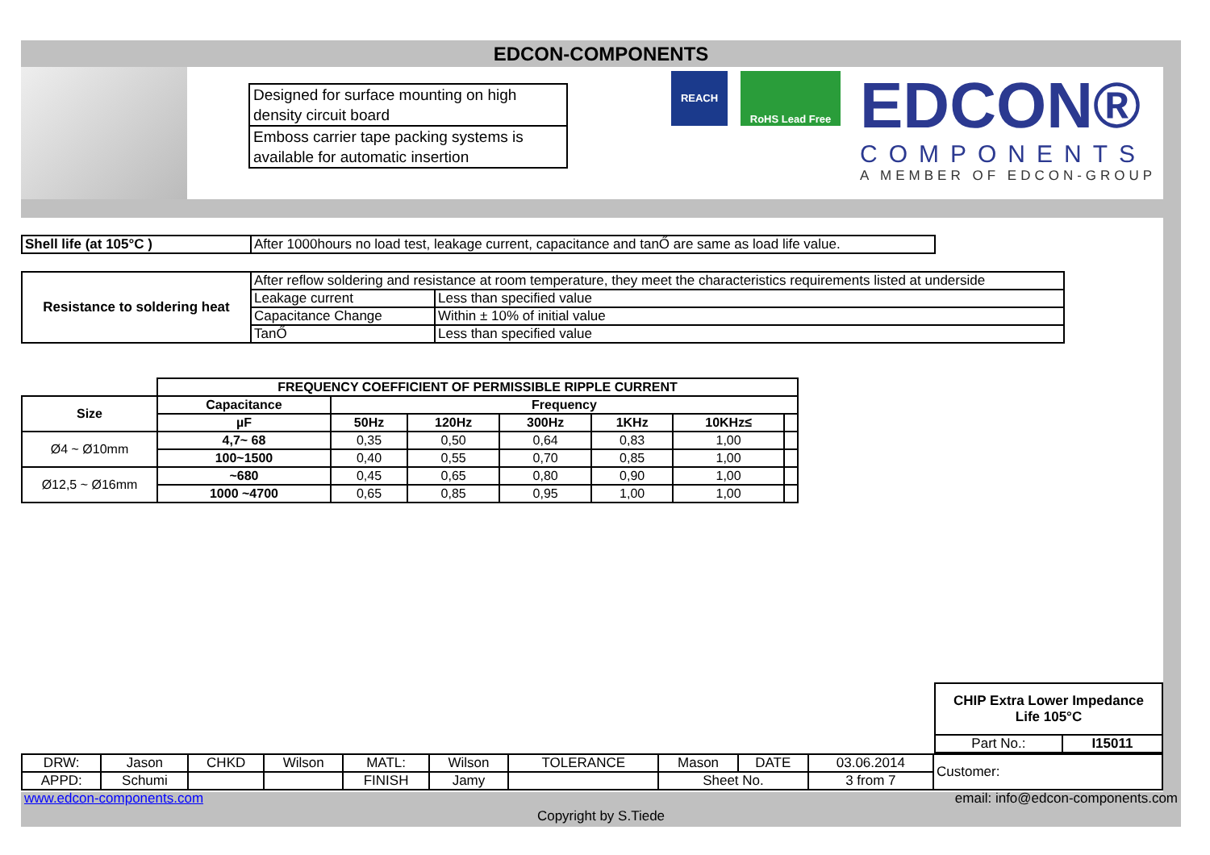EDCON-COMPONENTS
| Designed for surface mounting on high density circuit board |
| Emboss carrier tape packing systems is available for automatic insertion |
REACH RoHS Lead Free
EDCON®
COMPONENTS
A MEMBER OF EDCON-GROUP
| Shell life (at 105°C ) | After 1000hours no load test, leakage current, capacitance and tanŐ are same as load life value. |
| Resistance to soldering heat | After reflow soldering and resistance at room temperature, they meet the characteristics requirements listed at underside | |
| | Leakage current | Less than specified value |
| | Capacitance Change | Within ± 10% of initial value |
| | TanŐ | Less than specified value |
| | FREQUENCY COEFFICIENT OF PERMISSIBLE RIPPLE CURRENT | | | | | | |
| Size | Capacitance | Frequency | | | | | |
| | µF | 50Hz | 120Hz | 300Hz | 1KHz | 10KHz≤ | |
| Ø4 ~ Ø10mm | 4,7~ 68 | 0,35 | 0,50 | 0,64 | 0,83 | 1,00 | |
| | 100~1500 | 0,40 | 0,55 | 0,70 | 0,85 | 1,00 | |
| Ø12,5 ~ Ø16mm | ~680 | 0,45 | 0,65 | 0,80 | 0,90 | 1,00 | |
| | 1000 ~4700 | 0,65 | 0,85 | 0,95 | 1,00 | 1,00 | |
| CHIP Extra Lower Impedance Life 105°C | |
| --- | --- |
| Part No.: | I15011 |
| DRW: | Jason | CHKD | Wilson | MATL: | Wilson | TOLERANCE | Mason | DATE | 03.06.2014 | Customer: |
| APPD: | Schumi | | | FINISH | Jamy | | Sheet No. | | 3 from 7 | |
www.edcon-components.com email: info@edcon-components.com
Copyright by S.Tiede